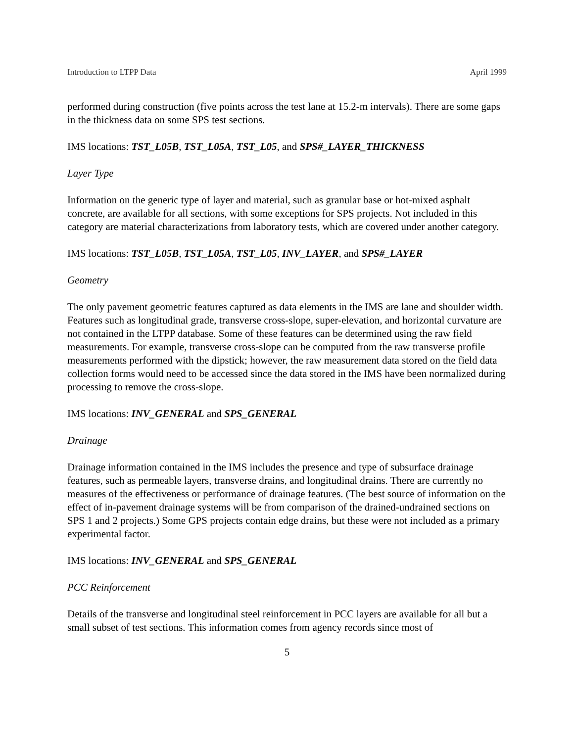Introduction to LTPP Data April 1999
performed during construction (five points across the test lane at 15.2-m intervals). There are some gaps in the thickness data on some SPS test sections.
IMS locations: TST_L05B, TST_L05A, TST_L05, and SPS#_LAYER_THICKNESS
Layer Type
Information on the generic type of layer and material, such as granular base or hot-mixed asphalt concrete, are available for all sections, with some exceptions for SPS projects. Not included in this category are material characterizations from laboratory tests, which are covered under another category.
IMS locations: TST_L05B, TST_L05A, TST_L05, INV_LAYER, and SPS#_LAYER
Geometry
The only pavement geometric features captured as data elements in the IMS are lane and shoulder width. Features such as longitudinal grade, transverse cross-slope, super-elevation, and horizontal curvature are not contained in the LTPP database. Some of these features can be determined using the raw field measurements. For example, transverse cross-slope can be computed from the raw transverse profile measurements performed with the dipstick; however, the raw measurement data stored on the field data collection forms would need to be accessed since the data stored in the IMS have been normalized during processing to remove the cross-slope.
IMS locations: INV_GENERAL and SPS_GENERAL
Drainage
Drainage information contained in the IMS includes the presence and type of subsurface drainage features, such as permeable layers, transverse drains, and longitudinal drains. There are currently no measures of the effectiveness or performance of drainage features. (The best source of information on the effect of in-pavement drainage systems will be from comparison of the drained-undrained sections on SPS 1 and 2 projects.) Some GPS projects contain edge drains, but these were not included as a primary experimental factor.
IMS locations: INV_GENERAL and SPS_GENERAL
PCC Reinforcement
Details of the transverse and longitudinal steel reinforcement in PCC layers are available for all but a small subset of test sections. This information comes from agency records since most of
5